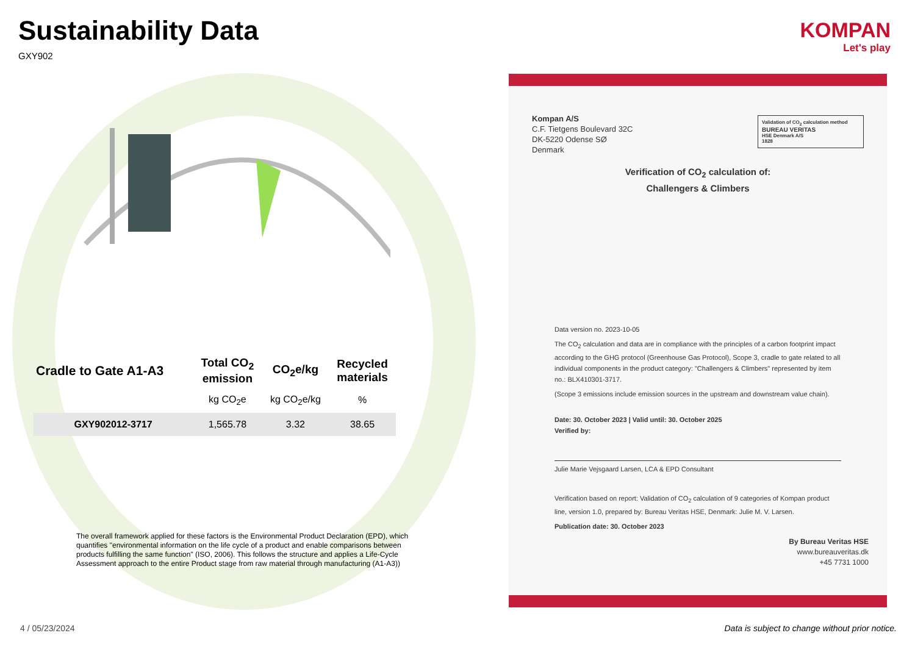Sustainability Data
GXY902
| Cradle to Gate A1-A3 | Total CO<sub>2</sub> emission | CO<sub>2</sub>e/kg | Recycled materials |
| --- | --- | --- | --- |
| | kg CO<sub>2</sub>e | kg CO<sub>2</sub>e/kg | % |
| GXY902012-3717 | 1,565.78 | 3.32 | 38.65 |
The overall framework applied for these factors is the Environmental Product Declaration (EPD), which quantifies "environmental information on the life cycle of a product and enable comparisons between products fulfilling the same function" (ISO, 2006). This follows the structure and applies a Life-Cycle Assessment approach to the entire Product stage from raw material through manufacturing (A1-A3))
KOMPAN
Let's play
Kompan A/S
C.F. Tietgens Boulevard 32C
DK-5220 Odense SØ
Denmark
Validation of CO<sub>2</sub> calculation method
BUREAU VERITAS
HSE Denmark A/S
1828
Verification of CO<sub>2</sub> calculation of:
Challengers & Climbers
Data version no. 2023-10-05
The CO<sub>2</sub> calculation and data are in compliance with the principles of a carbon footprint impact according to the GHG protocol (Greenhouse Gas Protocol), Scope 3, cradle to gate related to all individual components in the product category: "Challengers & Climbers" represented by item no.: BLX410301-3717.
(Scope 3 emissions include emission sources in the upstream and downstream value chain).
Date: 30. October 2023 | Valid until: 30. October 2025
Verified by:
Julie Marie Vejsgaard Larsen, LCA & EPD Consultant
Verification based on report: Validation of CO<sub>2</sub> calculation of 9 categories of Kompan product line, version 1.0, prepared by: Bureau Veritas HSE, Denmark: Julie M. V. Larsen.
Publication date: 30. October 2023
By Bureau Veritas HSE
www.bureauveritas.dk
+45 7731 1000
4 / 05/23/2024
Data is subject to change without prior notice.